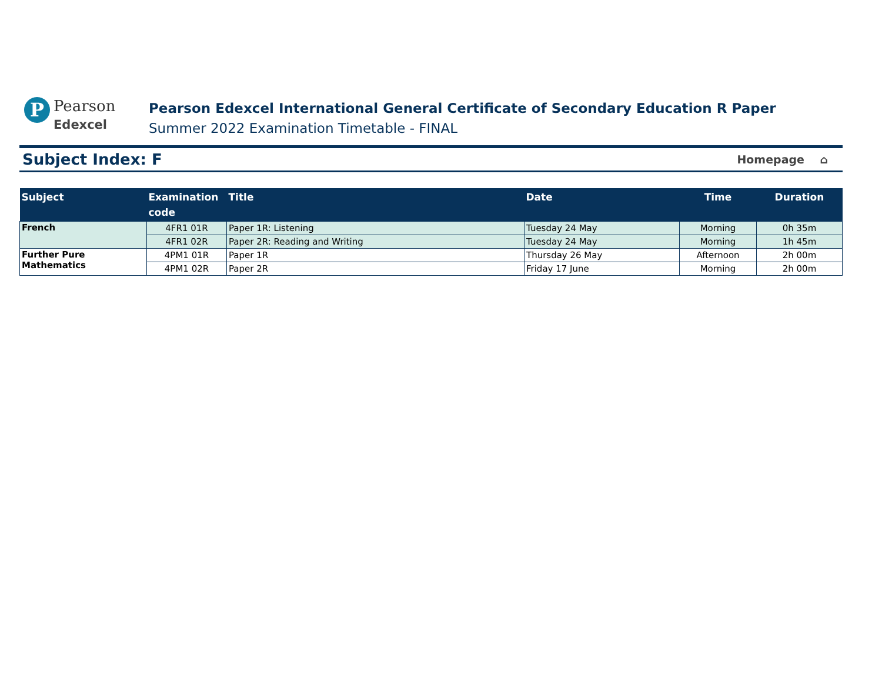P
Pearson
Edexcel
Pearson Edexcel International General Certificate of Secondary Education R Paper
Summer 2022 Examination Timetable - FINAL
Subject Index: F
Homepage ⌂
| Subject | Examination code | Title | Date | Time | Duration |
| --- | --- | --- | --- | --- | --- |
| French | 4FR1 01R | Paper 1R: Listening | Tuesday 24 May | Morning | 0h 35m |
| | 4FR1 02R | Paper 2R: Reading and Writing | Tuesday 24 May | Morning | 1h 45m |
| Further Pure Mathematics | 4PM1 01R | Paper 1R | Thursday 26 May | Afternoon | 2h 00m |
| | 4PM1 02R | Paper 2R | Friday 17 June | Morning | 2h 00m |